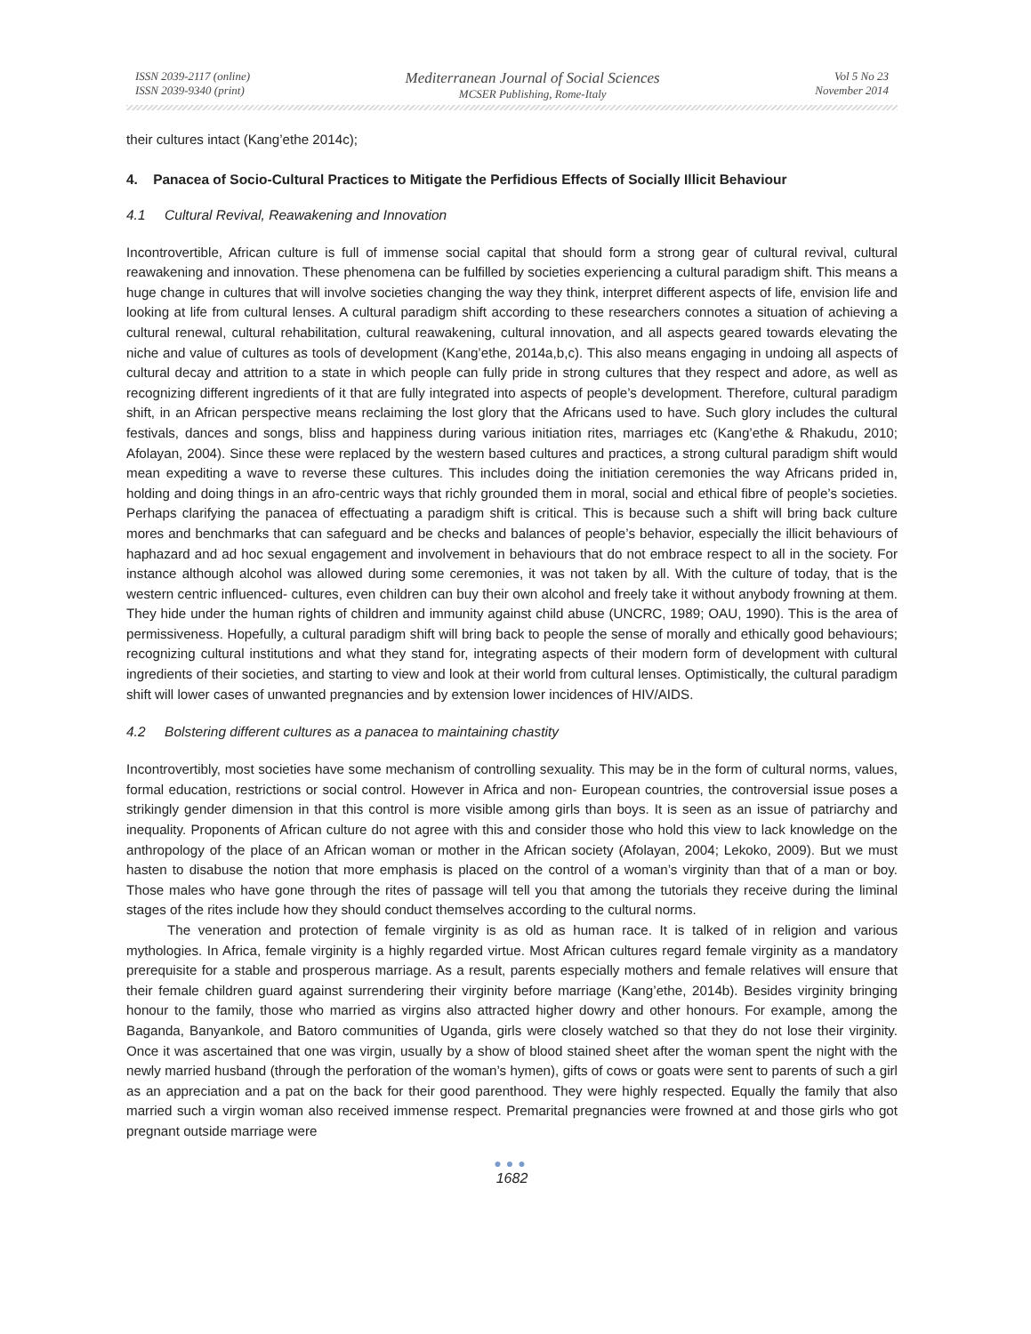ISSN 2039-2117 (online)
ISSN 2039-9340 (print)
Mediterranean Journal of Social Sciences
MCSER Publishing, Rome-Italy
Vol 5 No 23
November 2014
their cultures intact (Kang’ethe 2014c);
4. Panacea of Socio-Cultural Practices to Mitigate the Perfidious Effects of Socially Illicit Behaviour
4.1 Cultural Revival, Reawakening and Innovation
Incontrovertible, African culture is full of immense social capital that should form a strong gear of cultural revival, cultural reawakening and innovation. These phenomena can be fulfilled by societies experiencing a cultural paradigm shift. This means a huge change in cultures that will involve societies changing the way they think, interpret different aspects of life, envision life and looking at life from cultural lenses. A cultural paradigm shift according to these researchers connotes a situation of achieving a cultural renewal, cultural rehabilitation, cultural reawakening, cultural innovation, and all aspects geared towards elevating the niche and value of cultures as tools of development (Kang’ethe, 2014a,b,c). This also means engaging in undoing all aspects of cultural decay and attrition to a state in which people can fully pride in strong cultures that they respect and adore, as well as recognizing different ingredients of it that are fully integrated into aspects of people’s development. Therefore, cultural paradigm shift, in an African perspective means reclaiming the lost glory that the Africans used to have. Such glory includes the cultural festivals, dances and songs, bliss and happiness during various initiation rites, marriages etc (Kang’ethe & Rhakudu, 2010; Afolayan, 2004). Since these were replaced by the western based cultures and practices, a strong cultural paradigm shift would mean expediting a wave to reverse these cultures. This includes doing the initiation ceremonies the way Africans prided in, holding and doing things in an afro-centric ways that richly grounded them in moral, social and ethical fibre of people’s societies. Perhaps clarifying the panacea of effectuating a paradigm shift is critical. This is because such a shift will bring back culture mores and benchmarks that can safeguard and be checks and balances of people’s behavior, especially the illicit behaviours of haphazard and ad hoc sexual engagement and involvement in behaviours that do not embrace respect to all in the society. For instance although alcohol was allowed during some ceremonies, it was not taken by all. With the culture of today, that is the western centric influenced- cultures, even children can buy their own alcohol and freely take it without anybody frowning at them. They hide under the human rights of children and immunity against child abuse (UNCRC, 1989; OAU, 1990). This is the area of permissiveness. Hopefully, a cultural paradigm shift will bring back to people the sense of morally and ethically good behaviours; recognizing cultural institutions and what they stand for, integrating aspects of their modern form of development with cultural ingredients of their societies, and starting to view and look at their world from cultural lenses. Optimistically, the cultural paradigm shift will lower cases of unwanted pregnancies and by extension lower incidences of HIV/AIDS.
4.2 Bolstering different cultures as a panacea to maintaining chastity
Incontrovertibly, most societies have some mechanism of controlling sexuality. This may be in the form of cultural norms, values, formal education, restrictions or social control. However in Africa and non- European countries, the controversial issue poses a strikingly gender dimension in that this control is more visible among girls than boys. It is seen as an issue of patriarchy and inequality. Proponents of African culture do not agree with this and consider those who hold this view to lack knowledge on the anthropology of the place of an African woman or mother in the African society (Afolayan, 2004; Lekoko, 2009). But we must hasten to disabuse the notion that more emphasis is placed on the control of a woman’s virginity than that of a man or boy. Those males who have gone through the rites of passage will tell you that among the tutorials they receive during the liminal stages of the rites include how they should conduct themselves according to the cultural norms.
The veneration and protection of female virginity is as old as human race. It is talked of in religion and various mythologies. In Africa, female virginity is a highly regarded virtue. Most African cultures regard female virginity as a mandatory prerequisite for a stable and prosperous marriage. As a result, parents especially mothers and female relatives will ensure that their female children guard against surrendering their virginity before marriage (Kang’ethe, 2014b). Besides virginity bringing honour to the family, those who married as virgins also attracted higher dowry and other honours. For example, among the Baganda, Banyankole, and Batoro communities of Uganda, girls were closely watched so that they do not lose their virginity. Once it was ascertained that one was virgin, usually by a show of blood stained sheet after the woman spent the night with the newly married husband (through the perforation of the woman’s hymen), gifts of cows or goats were sent to parents of such a girl as an appreciation and a pat on the back for their good parenthood. They were highly respected. Equally the family that also married such a virgin woman also received immense respect. Premarital pregnancies were frowned at and those girls who got pregnant outside marriage were
●●●
1682